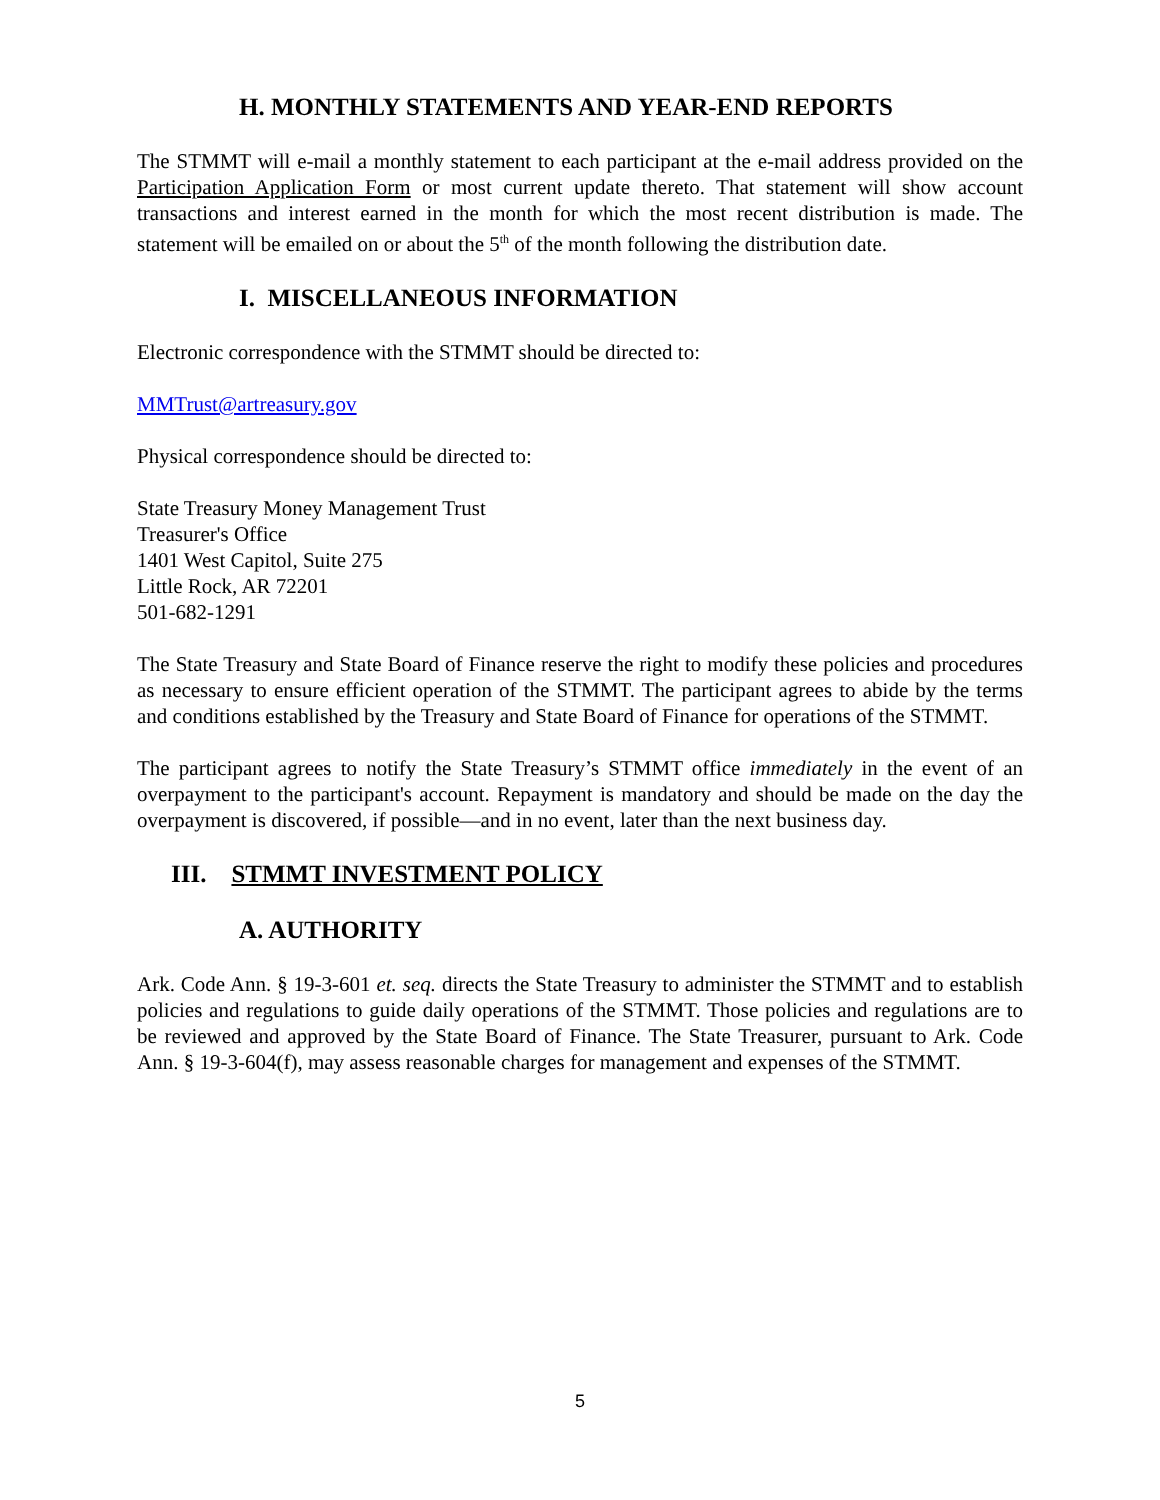H. MONTHLY STATEMENTS AND YEAR-END REPORTS
The STMMT will e-mail a monthly statement to each participant at the e-mail address provided on the Participation Application Form or most current update thereto. That statement will show account transactions and interest earned in the month for which the most recent distribution is made. The statement will be emailed on or about the 5<sup>th</sup> of the month following the distribution date.
I. MISCELLANEOUS INFORMATION
Electronic correspondence with the STMMT should be directed to:
MMTrust@artreasury.gov
Physical correspondence should be directed to:
State Treasury Money Management Trust
Treasurer's Office
1401 West Capitol, Suite 275
Little Rock, AR 72201
501-682-1291
The State Treasury and State Board of Finance reserve the right to modify these policies and procedures as necessary to ensure efficient operation of the STMMT. The participant agrees to abide by the terms and conditions established by the Treasury and State Board of Finance for operations of the STMMT.
The participant agrees to notify the State Treasury’s STMMT office immediately in the event of an overpayment to the participant's account. Repayment is mandatory and should be made on the day the overpayment is discovered, if possible—and in no event, later than the next business day.
III. STMMT INVESTMENT POLICY
A. AUTHORITY
Ark. Code Ann. § 19-3-601 et. seq. directs the State Treasury to administer the STMMT and to establish policies and regulations to guide daily operations of the STMMT. Those policies and regulations are to be reviewed and approved by the State Board of Finance. The State Treasurer, pursuant to Ark. Code Ann. § 19-3-604(f), may assess reasonable charges for management and expenses of the STMMT.
5